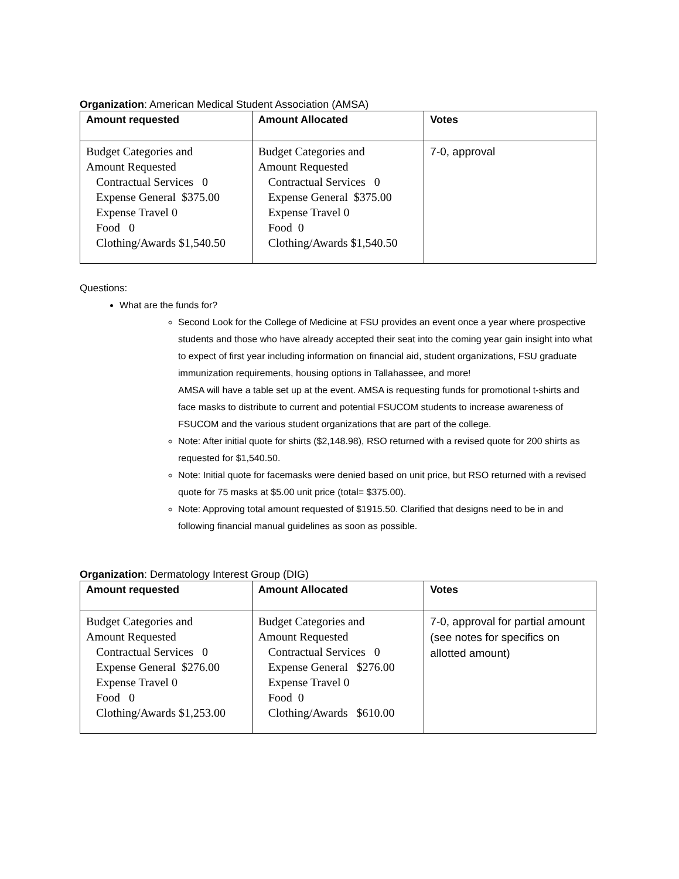Organization: American Medical Student Association (AMSA)
| Amount requested | Amount Allocated | Votes |
| --- | --- | --- |
| Budget Categories and Amount Requested Contractual Services 0 Expense General $375.00 Expense Travel 0 Food 0 Clothing/Awards $1,540.50 | Budget Categories and Amount Requested Contractual Services 0 Expense General $375.00 Expense Travel 0 Food 0 Clothing/Awards $1,540.50 | 7-0, approval |
Questions:
What are the funds for?
Second Look for the College of Medicine at FSU provides an event once a year where prospective students and those who have already accepted their seat into the coming year gain insight into what to expect of first year including information on financial aid, student organizations, FSU graduate immunization requirements, housing options in Tallahassee, and more!
AMSA will have a table set up at the event. AMSA is requesting funds for promotional t-shirts and face masks to distribute to current and potential FSUCOM students to increase awareness of FSUCOM and the various student organizations that are part of the college.
Note: After initial quote for shirts ($2,148.98), RSO returned with a revised quote for 200 shirts as requested for $1,540.50.
Note: Initial quote for facemasks were denied based on unit price, but RSO returned with a revised quote for 75 masks at $5.00 unit price (total= $375.00).
Note: Approving total amount requested of $1915.50. Clarified that designs need to be in and following financial manual guidelines as soon as possible.
Organization: Dermatology Interest Group (DIG)
| Amount requested | Amount Allocated | Votes |
| --- | --- | --- |
| Budget Categories and Amount Requested Contractual Services 0 Expense General $276.00 Expense Travel 0 Food 0 Clothing/Awards $1,253.00 | Budget Categories and Amount Requested Contractual Services 0 Expense General $276.00 Expense Travel 0 Food 0 Clothing/Awards $610.00 | 7-0, approval for partial amount (see notes for specifics on allotted amount) |